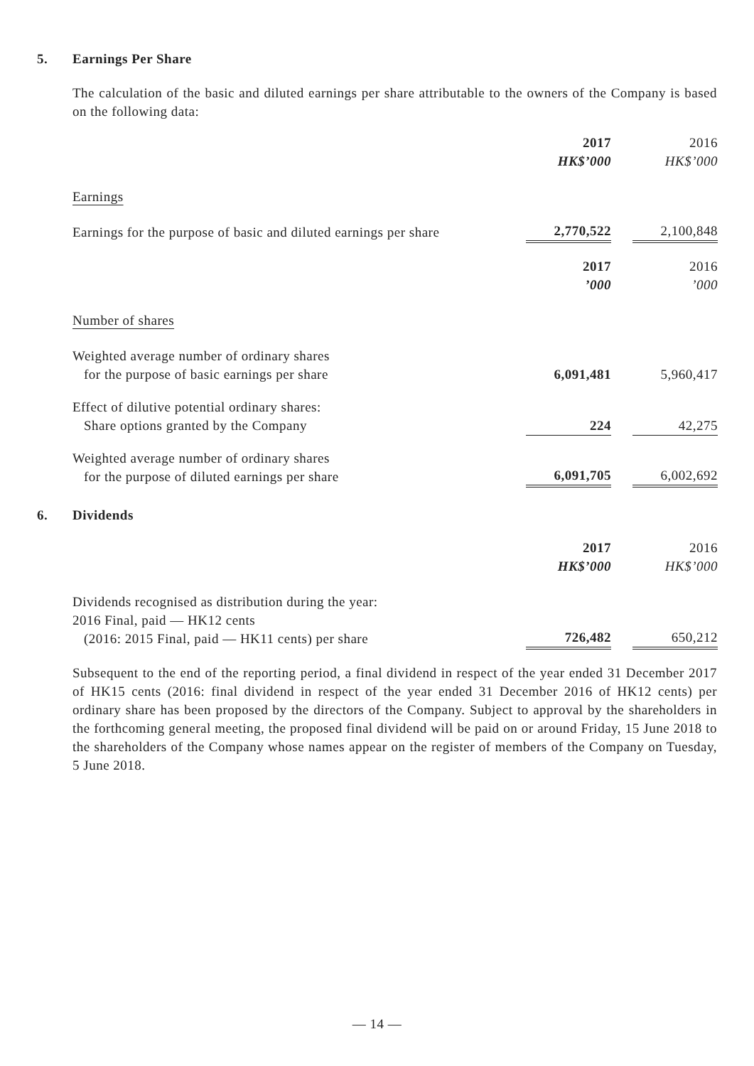5. Earnings Per Share
The calculation of the basic and diluted earnings per share attributable to the owners of the Company is based on the following data:
| | 2017 HK$’000 | | 2016 HK$’000 |
| Earnings | | | |
| Earnings for the purpose of basic and diluted earnings per share | 2,770,522 | | 2,100,848 |
| | 2017 ’000 | | 2016 ’000 |
| Number of shares | | | |
| Weighted average number of ordinary shares for the purpose of basic earnings per share | 6,091,481 | | 5,960,417 |
| Effect of dilutive potential ordinary shares: Share options granted by the Company | 224 | | 42,275 |
| Weighted average number of ordinary shares for the purpose of diluted earnings per share | 6,091,705 | | 6,002,692 |
6. Dividends
| | 2017 HK$’000 | | 2016 HK$’000 |
| Dividends recognised as distribution during the year: 2016 Final, paid — HK12 cents (2016: 2015 Final, paid — HK11 cents) per share | 726,482 | | 650,212 |
Subsequent to the end of the reporting period, a final dividend in respect of the year ended 31 December 2017 of HK15 cents (2016: final dividend in respect of the year ended 31 December 2016 of HK12 cents) per ordinary share has been proposed by the directors of the Company. Subject to approval by the shareholders in the forthcoming general meeting, the proposed final dividend will be paid on or around Friday, 15 June 2018 to the shareholders of the Company whose names appear on the register of members of the Company on Tuesday, 5 June 2018.
— 14 —